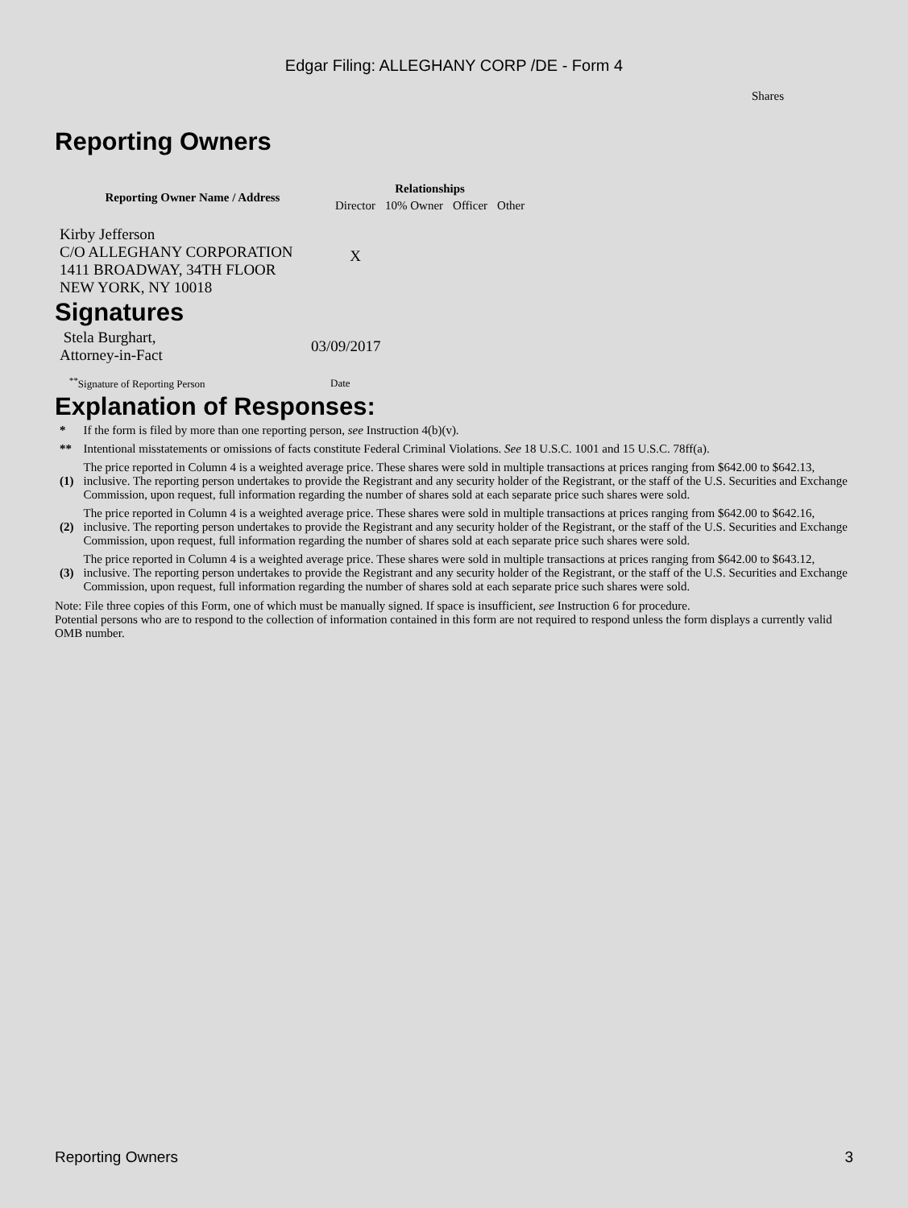Edgar Filing: ALLEGHANY CORP /DE - Form 4
Shares
Reporting Owners
| Reporting Owner Name / Address | Relationships | | | |
| --- | --- | --- | --- | --- |
| | Director | 10% Owner | Officer | Other |
| Kirby Jefferson C/O ALLEGHANY CORPORATION 1411 BROADWAY, 34TH FLOOR NEW YORK, NY 10018 | X | | | |
Signatures
| Stela Burghart, Attorney-in-Fact | 03/09/2017 |
| <sup>**</sup> Signature of Reporting Person | Date |
Explanation of Responses:
| * | If the form is filed by more than one reporting person, see Instruction 4(b)(v). |
| ** | Intentional misstatements or omissions of facts constitute Federal Criminal Violations. See 18 U.S.C. 1001 and 15 U.S.C. 78ff(a). |
| (1) | The price reported in Column 4 is a weighted average price. These shares were sold in multiple transactions at prices ranging from $642.00 to $642.13, inclusive. The reporting person undertakes to provide the Registrant and any security holder of the Registrant, or the staff of the U.S. Securities and Exchange Commission, upon request, full information regarding the number of shares sold at each separate price such shares were sold. |
| (2) | The price reported in Column 4 is a weighted average price. These shares were sold in multiple transactions at prices ranging from $642.00 to $642.16, inclusive. The reporting person undertakes to provide the Registrant and any security holder of the Registrant, or the staff of the U.S. Securities and Exchange Commission, upon request, full information regarding the number of shares sold at each separate price such shares were sold. |
| (3) | The price reported in Column 4 is a weighted average price. These shares were sold in multiple transactions at prices ranging from $642.00 to $643.12, inclusive. The reporting person undertakes to provide the Registrant and any security holder of the Registrant, or the staff of the U.S. Securities and Exchange Commission, upon request, full information regarding the number of shares sold at each separate price such shares were sold. |
Note: File three copies of this Form, one of which must be manually signed. If space is insufficient, see Instruction 6 for procedure.
Potential persons who are to respond to the collection of information contained in this form are not required to respond unless the form displays a currently valid OMB number.
Reporting Owners 3